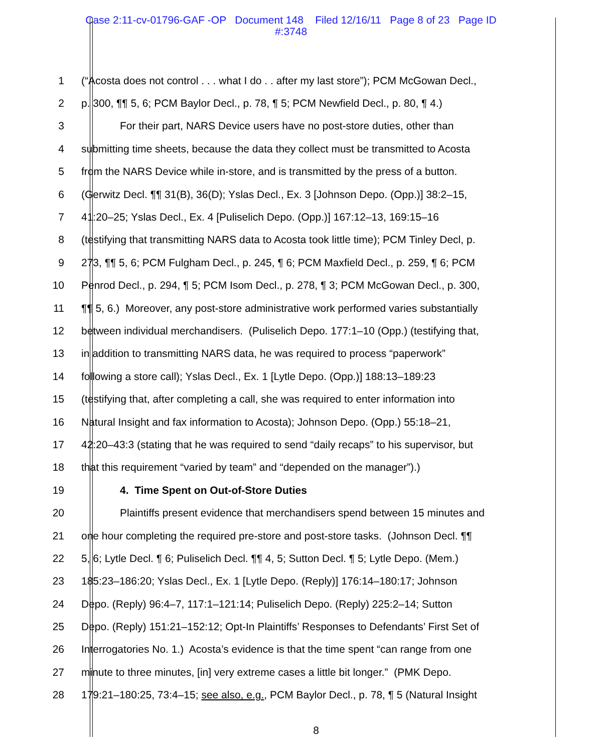Case 2:11-cv-01796-GAF -OP Document 148 Filed 12/16/11 Page 8 of 23 Page ID
#:3748
1 (“Acosta does not control . . . what I do . . after my last store”); PCM McGowan Decl.,
2 p. 300, ¶¶ 5, 6; PCM Baylor Decl., p. 78, ¶ 5; PCM Newfield Decl., p. 80, ¶ 4.)
3 For their part, NARS Device users have no post-store duties, other than
4 submitting time sheets, because the data they collect must be transmitted to Acosta
5 from the NARS Device while in-store, and is transmitted by the press of a button.
6 (Gerwitz Decl. ¶¶ 31(B), 36(D); Yslas Decl., Ex. 3 [Johnson Depo. (Opp.)] 38:2–15,
7 41:20–25; Yslas Decl., Ex. 4 [Puliselich Depo. (Opp.)] 167:12–13, 169:15–16
8 (testifying that transmitting NARS data to Acosta took little time); PCM Tinley Decl, p.
9 273, ¶¶ 5, 6; PCM Fulgham Decl., p. 245, ¶ 6; PCM Maxfield Decl., p. 259, ¶ 6; PCM
10 Penrod Decl., p. 294, ¶ 5; PCM Isom Decl., p. 278, ¶ 3; PCM McGowan Decl., p. 300,
11 ¶¶ 5, 6.) Moreover, any post-store administrative work performed varies substantially
12 between individual merchandisers. (Puliselich Depo. 177:1–10 (Opp.) (testifying that,
13 in addition to transmitting NARS data, he was required to process “paperwork”
14 following a store call); Yslas Decl., Ex. 1 [Lytle Depo. (Opp.)] 188:13–189:23
15 (testifying that, after completing a call, she was required to enter information into
16 Natural Insight and fax information to Acosta); Johnson Depo. (Opp.) 55:18–21,
17 42:20–43:3 (stating that he was required to send “daily recaps” to his supervisor, but
18 that this requirement “varied by team” and “depended on the manager”).)
19 4. Time Spent on Out-of-Store Duties
20 Plaintiffs present evidence that merchandisers spend between 15 minutes and
21 one hour completing the required pre-store and post-store tasks. (Johnson Decl. ¶¶
22 5, 6; Lytle Decl. ¶ 6; Puliselich Decl. ¶¶ 4, 5; Sutton Decl. ¶ 5; Lytle Depo. (Mem.)
23 185:23–186:20; Yslas Decl., Ex. 1 [Lytle Depo. (Reply)] 176:14–180:17; Johnson
24 Depo. (Reply) 96:4–7, 117:1–121:14; Puliselich Depo. (Reply) 225:2–14; Sutton
25 Depo. (Reply) 151:21–152:12; Opt-In Plaintiffs’ Responses to Defendants’ First Set of
26 Interrogatories No. 1.) Acosta’s evidence is that the time spent “can range from one
27 minute to three minutes, [in] very extreme cases a little bit longer.” (PMK Depo.
28 179:21–180:25, 73:4–15; see also, e.g., PCM Baylor Decl., p. 78, ¶ 5 (Natural Insight
8